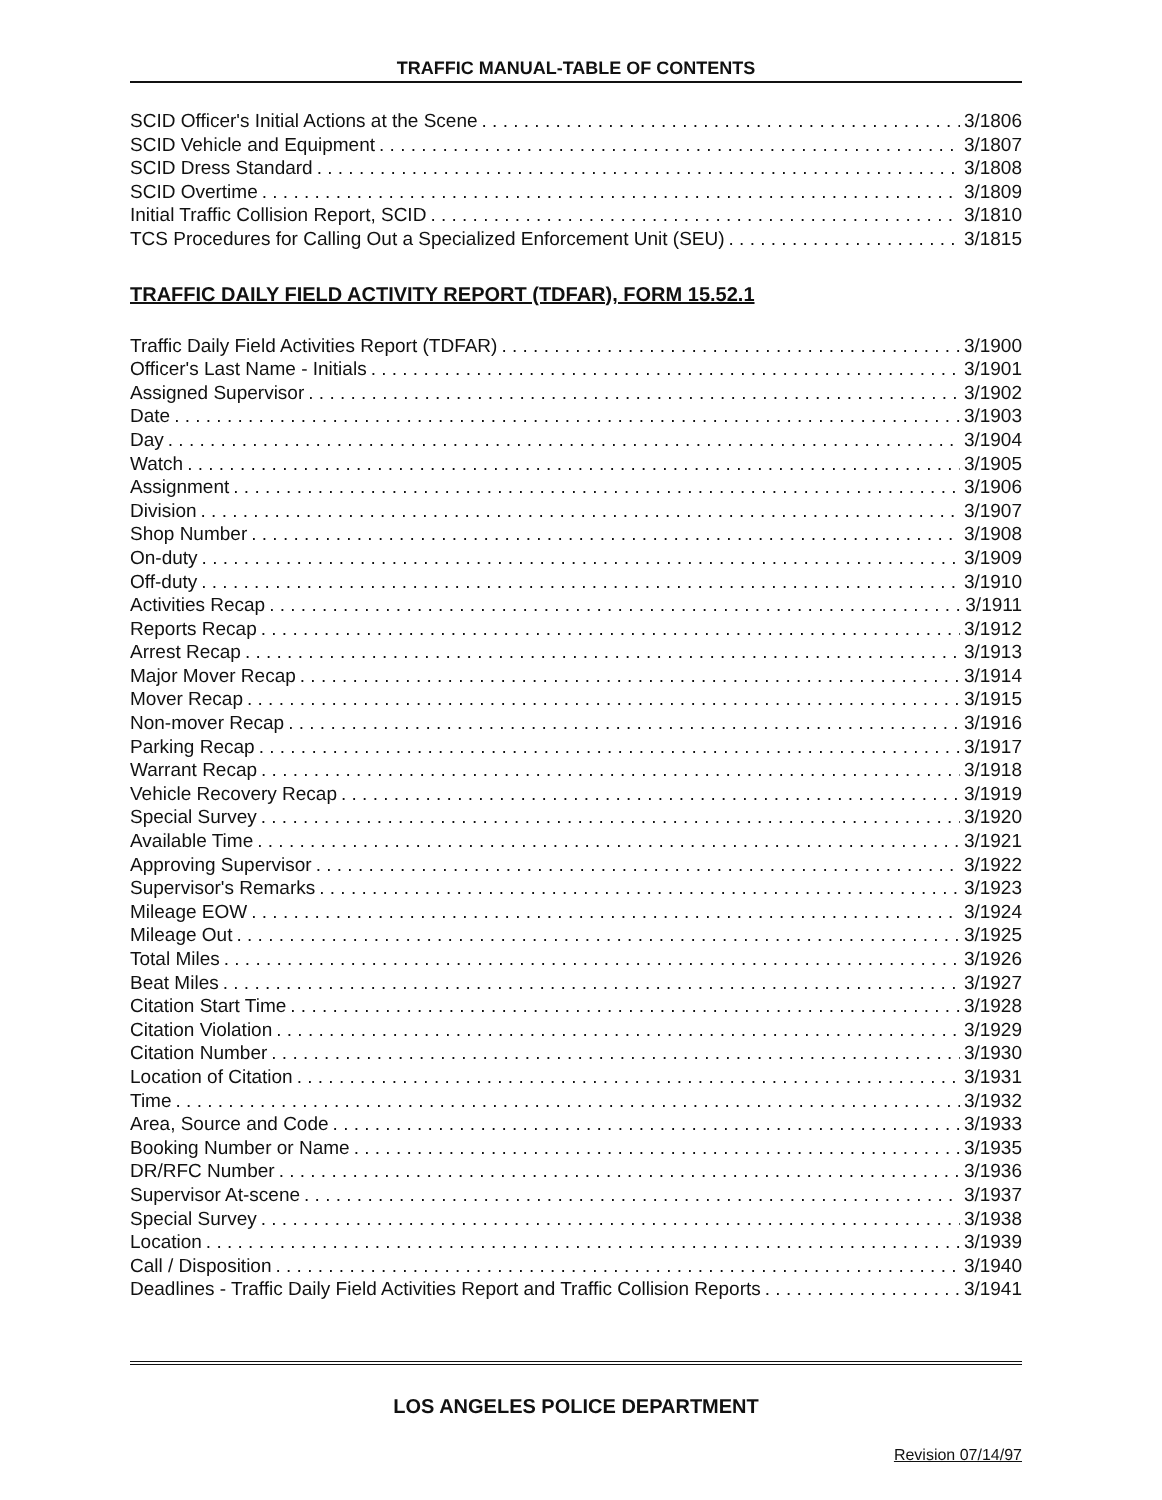TRAFFIC MANUAL-TABLE OF CONTENTS
SCID Officer's Initial Actions at the Scene 3/1806
SCID Vehicle and Equipment 3/1807
SCID Dress Standard 3/1808
SCID Overtime 3/1809
Initial Traffic Collision Report, SCID 3/1810
TCS Procedures for Calling Out a Specialized Enforcement Unit (SEU) 3/1815
TRAFFIC DAILY FIELD ACTIVITY REPORT (TDFAR), FORM 15.52.1
Traffic Daily Field Activities Report (TDFAR) 3/1900
Officer's Last Name - Initials 3/1901
Assigned Supervisor 3/1902
Date 3/1903
Day 3/1904
Watch 3/1905
Assignment 3/1906
Division 3/1907
Shop Number 3/1908
On-duty 3/1909
Off-duty 3/1910
Activities Recap 3/1911
Reports Recap 3/1912
Arrest Recap 3/1913
Major Mover Recap 3/1914
Mover Recap 3/1915
Non-mover Recap 3/1916
Parking Recap 3/1917
Warrant Recap 3/1918
Vehicle Recovery Recap 3/1919
Special Survey 3/1920
Available Time 3/1921
Approving Supervisor 3/1922
Supervisor's Remarks 3/1923
Mileage EOW 3/1924
Mileage Out 3/1925
Total Miles 3/1926
Beat Miles 3/1927
Citation Start Time 3/1928
Citation Violation 3/1929
Citation Number 3/1930
Location of Citation 3/1931
Time 3/1932
Area, Source and Code 3/1933
Booking Number or Name 3/1935
DR/RFC Number 3/1936
Supervisor At-scene 3/1937
Special Survey 3/1938
Location 3/1939
Call / Disposition 3/1940
Deadlines - Traffic Daily Field Activities Report and Traffic Collision Reports 3/1941
LOS ANGELES POLICE DEPARTMENT
Revision 07/14/97